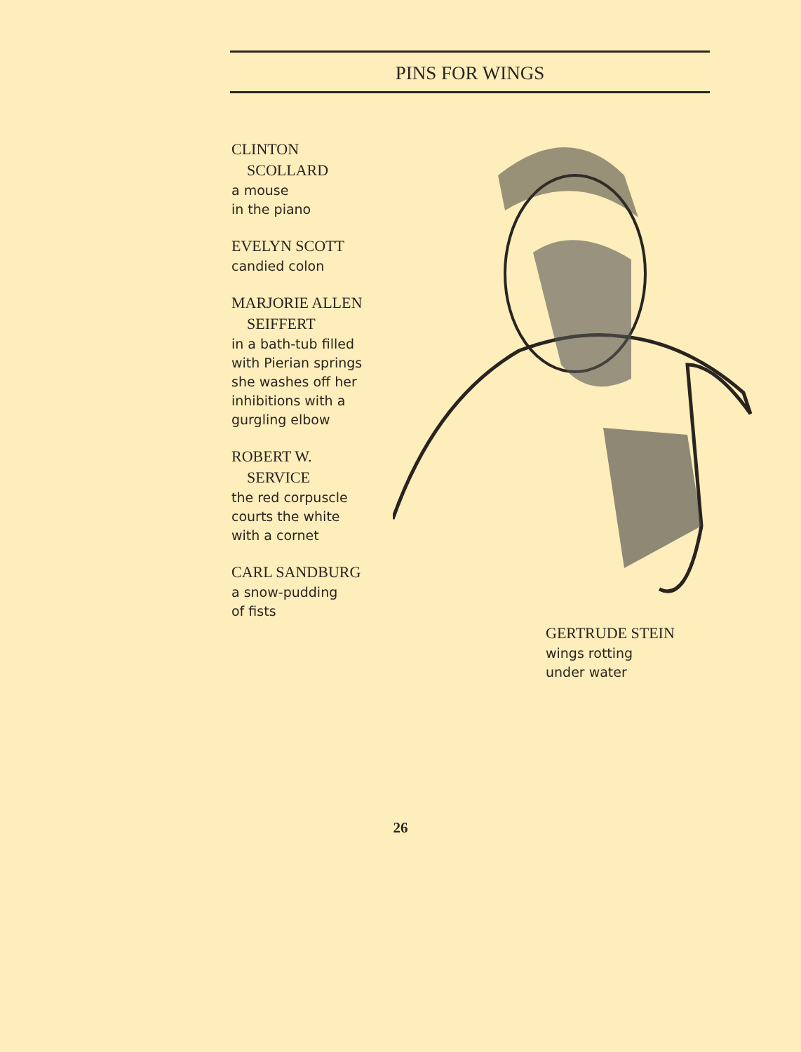PINS FOR WINGS
CLINTON
SCOLLARD
a mouse
in the piano
EVELYN SCOTT
candied colon
MARJORIE ALLEN
SEIFFERT
in a bath-tub filled
with Pierian springs
she washes off her
inhibitions with a
gurgling elbow
ROBERT W.
SERVICE
the red corpuscle
courts the white
with a cornet
CARL SANDBURG
a snow-pudding
of fists
GERTRUDE STEIN
wings rotting
under water
26